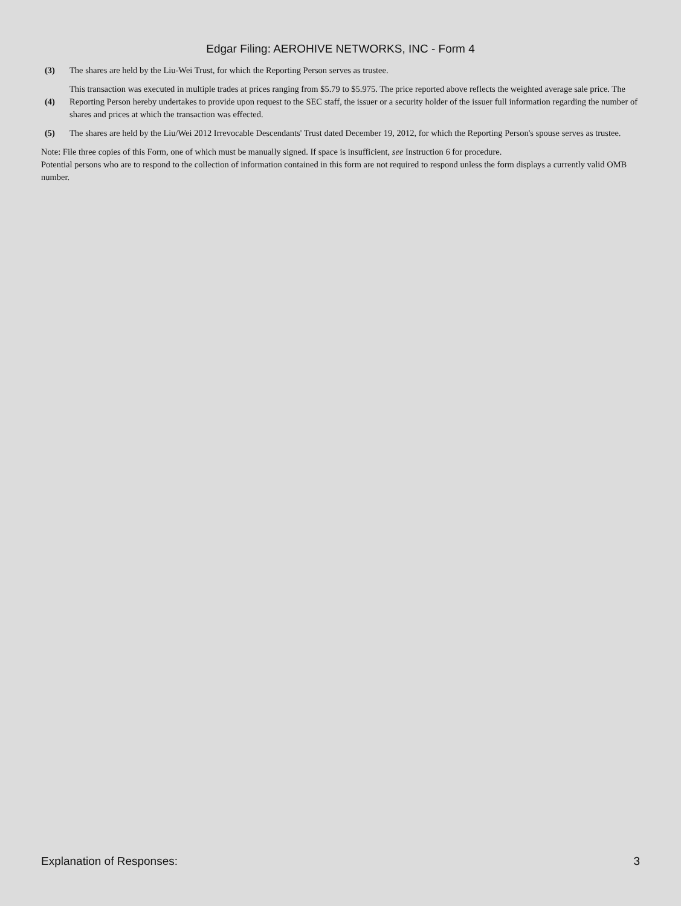Edgar Filing: AEROHIVE NETWORKS, INC - Form 4
(3) The shares are held by the Liu-Wei Trust, for which the Reporting Person serves as trustee.
(4) This transaction was executed in multiple trades at prices ranging from $5.79 to $5.975. The price reported above reflects the weighted average sale price. The Reporting Person hereby undertakes to provide upon request to the SEC staff, the issuer or a security holder of the issuer full information regarding the number of shares and prices at which the transaction was effected.
(5) The shares are held by the Liu/Wei 2012 Irrevocable Descendants' Trust dated December 19, 2012, for which the Reporting Person's spouse serves as trustee.
Note: File three copies of this Form, one of which must be manually signed. If space is insufficient, see Instruction 6 for procedure.
Potential persons who are to respond to the collection of information contained in this form are not required to respond unless the form displays a currently valid OMB number.
Explanation of Responses: 3